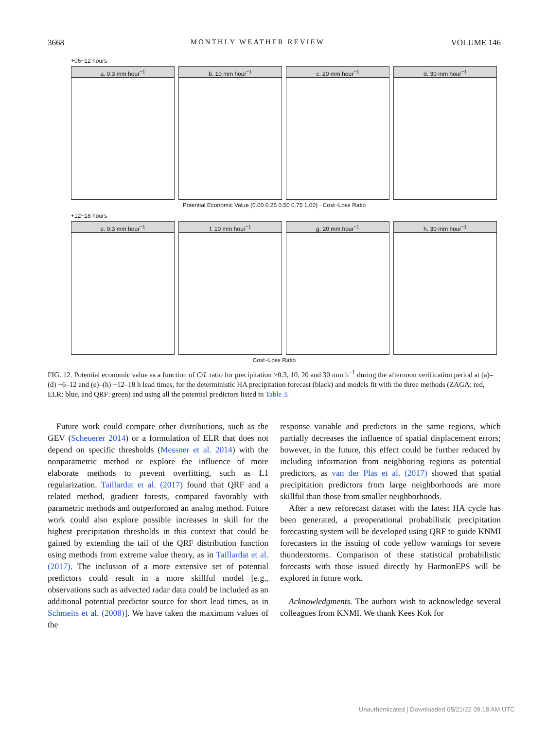3668 MONTHLY WEATHER REVIEW VOLUME 146
+06−12 hours
a. 0.3 mm hour<sup>−1</sup> b. 10 mm hour<sup>−1</sup> c. 20 mm hour<sup>−1</sup> d. 30 mm hour<sup>−1</sup>
Potential Economic Value (0.00 0.25 0.50 0.75 1.00) · Cost−Loss Ratio
+12−18 hours
e. 0.3 mm hour<sup>−1</sup> f. 10 mm hour<sup>−1</sup> g. 20 mm hour<sup>−1</sup> h. 30 mm hour<sup>−1</sup>
Cost−Loss Ratio
FIG. 12. Potential economic value as a function of C/L ratio for precipitation >0.3, 10, 20 and 30 mm h<sup>−1</sup> during the afternoon verification period at (a)–(d) +6–12 and (e)–(h) +12–18 h lead times, for the deterministic HA precipitation forecast (black) and models fit with the three methods (ZAGA: red, ELR: blue, and QRF: green) and using all the potential predictors listed in Table 3.
Future work could compare other distributions, such as the GEV (Scheuerer 2014) or a formulation of ELR that does not depend on specific thresholds (Messner et al. 2014) with the nonparametric method or explore the influence of more elaborate methods to prevent overfitting, such as L1 regularization. Taillardat et al. (2017) found that QRF and a related method, gradient forests, compared favorably with parametric methods and outperformed an analog method. Future work could also explore possible increases in skill for the highest precipitation thresholds in this context that could be gained by extending the tail of the QRF distribution function using methods from extreme value theory, as in Taillardat et al. (2017). The inclusion of a more extensive set of potential predictors could result in a more skillful model [e.g., observations such as advected radar data could be included as an additional potential predictor source for short lead times, as in Schmeits et al. (2008)]. We have taken the maximum values of the
response variable and predictors in the same regions, which partially decreases the influence of spatial displacement errors; however, in the future, this effect could be further reduced by including information from neighboring regions as potential predictors, as van der Plas et al. (2017) showed that spatial precipitation predictors from large neighborhoods are more skillful than those from smaller neighborhoods.
After a new reforecast dataset with the latest HA cycle has been generated, a preoperational probabilistic precipitation forecasting system will be developed using QRF to guide KNMI forecasters in the issuing of code yellow warnings for severe thunderstorms. Comparison of these statistical probabilistic forecasts with those issued directly by HarmonEPS will be explored in future work.
Acknowledgments. The authors wish to acknowledge several colleagues from KNMI. We thank Kees Kok for
Unauthenticated | Downloaded 08/21/22 09:18 AM UTC